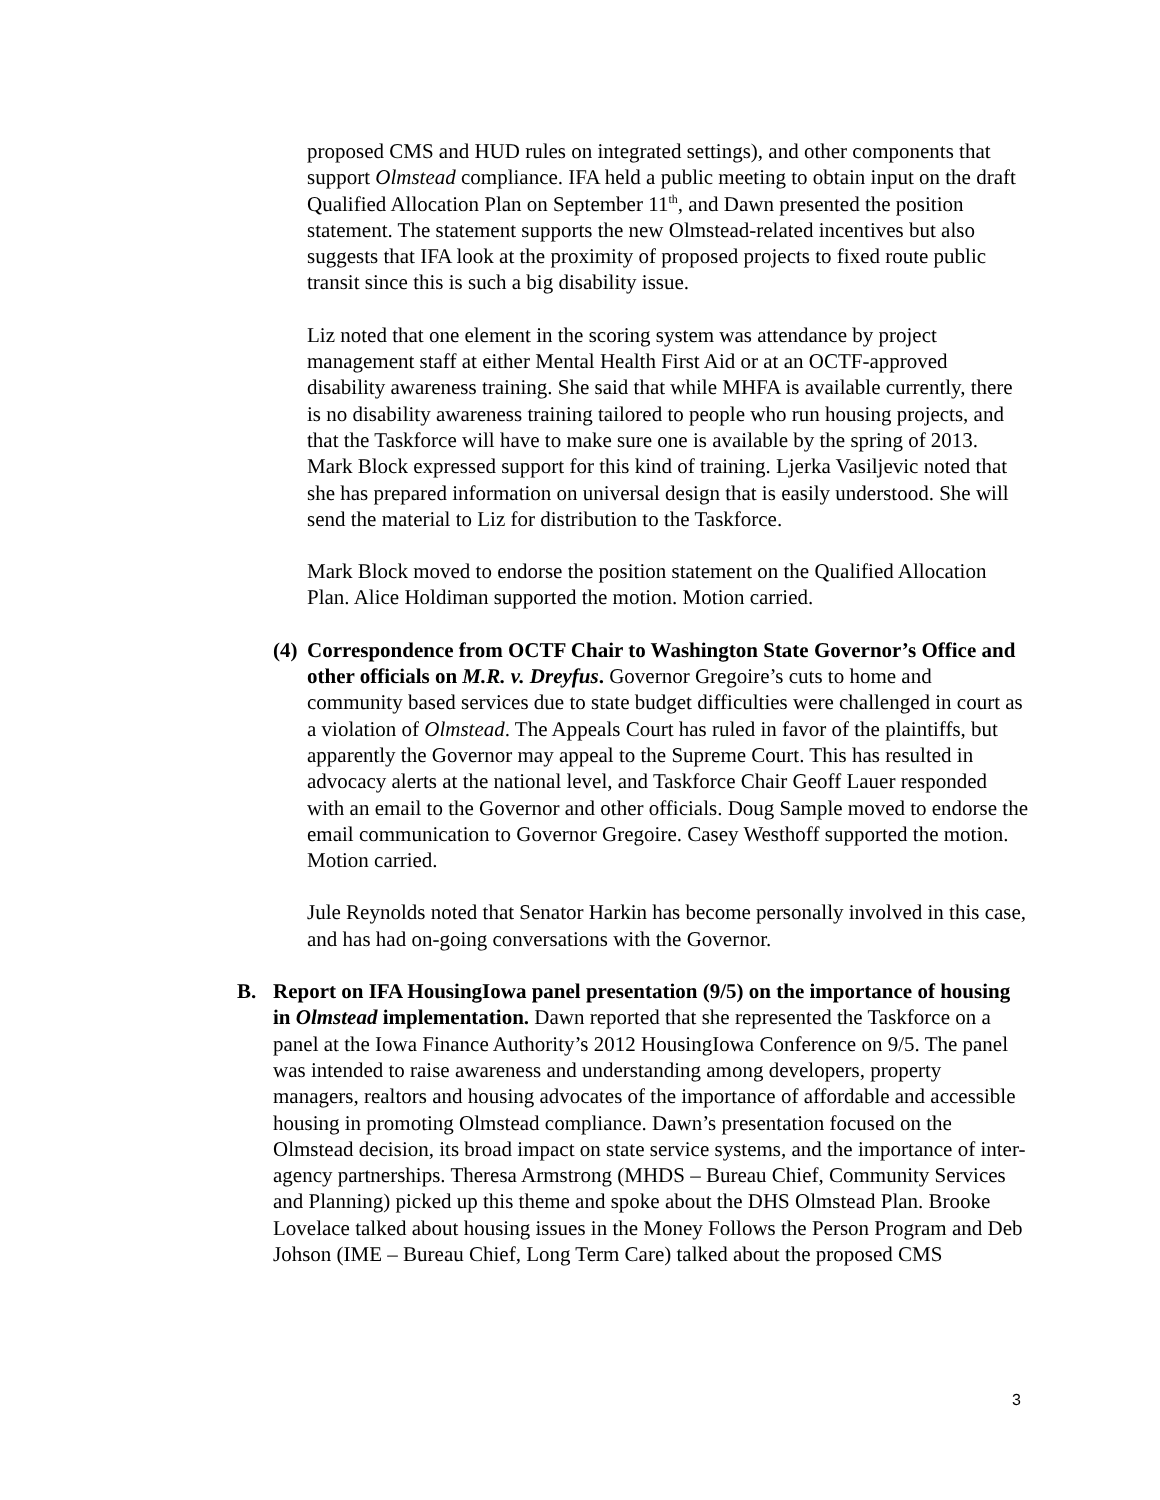proposed CMS and HUD rules on integrated settings), and other components that support Olmstead compliance. IFA held a public meeting to obtain input on the draft Qualified Allocation Plan on September 11<sup>th</sup>, and Dawn presented the position statement. The statement supports the new Olmstead-related incentives but also suggests that IFA look at the proximity of proposed projects to fixed route public transit since this is such a big disability issue.
Liz noted that one element in the scoring system was attendance by project management staff at either Mental Health First Aid or at an OCTF-approved disability awareness training. She said that while MHFA is available currently, there is no disability awareness training tailored to people who run housing projects, and that the Taskforce will have to make sure one is available by the spring of 2013. Mark Block expressed support for this kind of training. Ljerka Vasiljevic noted that she has prepared information on universal design that is easily understood. She will send the material to Liz for distribution to the Taskforce.
Mark Block moved to endorse the position statement on the Qualified Allocation Plan. Alice Holdiman supported the motion. Motion carried.
(4)
Correspondence from OCTF Chair to Washington State Governor’s Office and other officials on M.R. v. Dreyfus. Governor Gregoire’s cuts to home and community based services due to state budget difficulties were challenged in court as a violation of Olmstead. The Appeals Court has ruled in favor of the plaintiffs, but apparently the Governor may appeal to the Supreme Court. This has resulted in advocacy alerts at the national level, and Taskforce Chair Geoff Lauer responded with an email to the Governor and other officials. Doug Sample moved to endorse the email communication to Governor Gregoire. Casey Westhoff supported the motion. Motion carried.
Jule Reynolds noted that Senator Harkin has become personally involved in this case, and has had on-going conversations with the Governor.
B. Report on IFA HousingIowa panel presentation (9/5) on the importance of housing in Olmstead implementation. Dawn reported that she represented the Taskforce on a panel at the Iowa Finance Authority’s 2012 HousingIowa Conference on 9/5. The panel was intended to raise awareness and understanding among developers, property managers, realtors and housing advocates of the importance of affordable and accessible housing in promoting Olmstead compliance. Dawn’s presentation focused on the Olmstead decision, its broad impact on state service systems, and the importance of inter-agency partnerships. Theresa Armstrong (MHDS – Bureau Chief, Community Services and Planning) picked up this theme and spoke about the DHS Olmstead Plan. Brooke Lovelace talked about housing issues in the Money Follows the Person Program and Deb Johson (IME – Bureau Chief, Long Term Care) talked about the proposed CMS
3